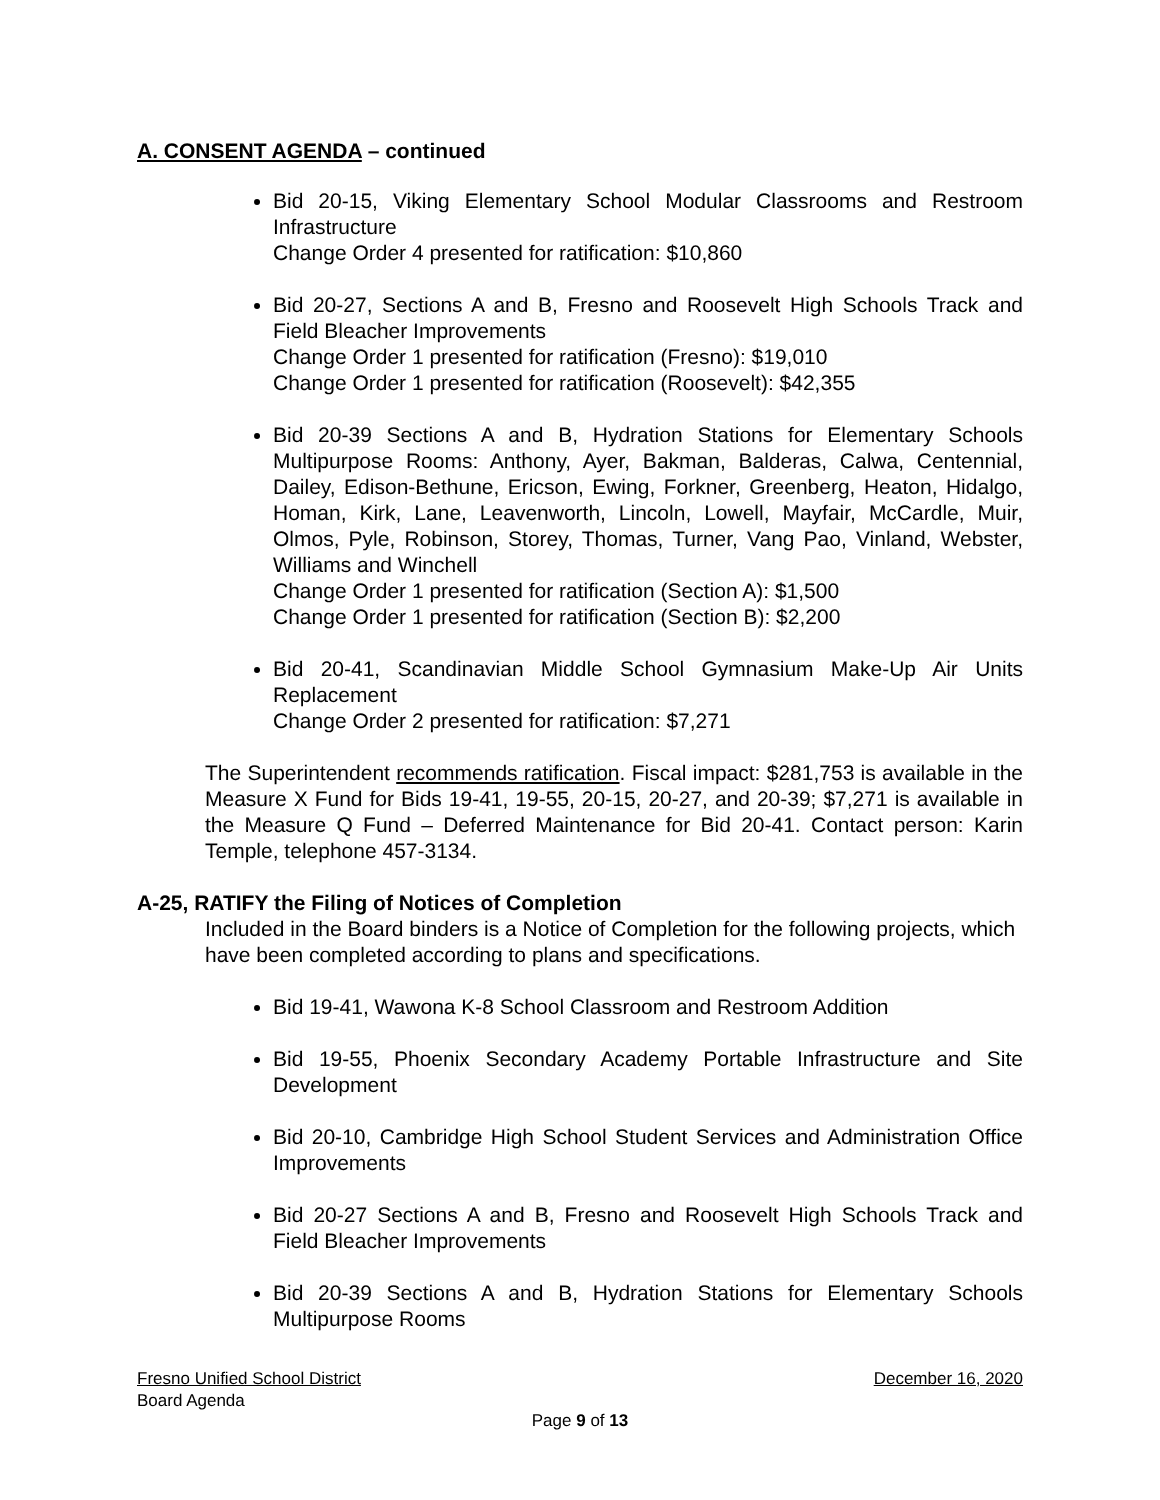A. CONSENT AGENDA – continued
Bid 20-15, Viking Elementary School Modular Classrooms and Restroom Infrastructure
Change Order 4 presented for ratification: $10,860
Bid 20-27, Sections A and B, Fresno and Roosevelt High Schools Track and Field Bleacher Improvements
Change Order 1 presented for ratification (Fresno): $19,010
Change Order 1 presented for ratification (Roosevelt): $42,355
Bid 20-39 Sections A and B, Hydration Stations for Elementary Schools Multipurpose Rooms: Anthony, Ayer, Bakman, Balderas, Calwa, Centennial, Dailey, Edison-Bethune, Ericson, Ewing, Forkner, Greenberg, Heaton, Hidalgo, Homan, Kirk, Lane, Leavenworth, Lincoln, Lowell, Mayfair, McCardle, Muir, Olmos, Pyle, Robinson, Storey, Thomas, Turner, Vang Pao, Vinland, Webster, Williams and Winchell
Change Order 1 presented for ratification (Section A): $1,500
Change Order 1 presented for ratification (Section B): $2,200
Bid 20-41, Scandinavian Middle School Gymnasium Make-Up Air Units Replacement
Change Order 2 presented for ratification: $7,271
The Superintendent recommends ratification. Fiscal impact: $281,753 is available in the Measure X Fund for Bids 19-41, 19-55, 20-15, 20-27, and 20-39; $7,271 is available in the Measure Q Fund – Deferred Maintenance for Bid 20-41. Contact person: Karin Temple, telephone 457-3134.
A-25, RATIFY the Filing of Notices of Completion
Included in the Board binders is a Notice of Completion for the following projects, which have been completed according to plans and specifications.
Bid 19-41, Wawona K-8 School Classroom and Restroom Addition
Bid 19-55, Phoenix Secondary Academy Portable Infrastructure and Site Development
Bid 20-10, Cambridge High School Student Services and Administration Office Improvements
Bid 20-27 Sections A and B, Fresno and Roosevelt High Schools Track and Field Bleacher Improvements
Bid 20-39 Sections A and B, Hydration Stations for Elementary Schools Multipurpose Rooms
Fresno Unified School District December 16, 2020
Board Agenda
Page 9 of 13